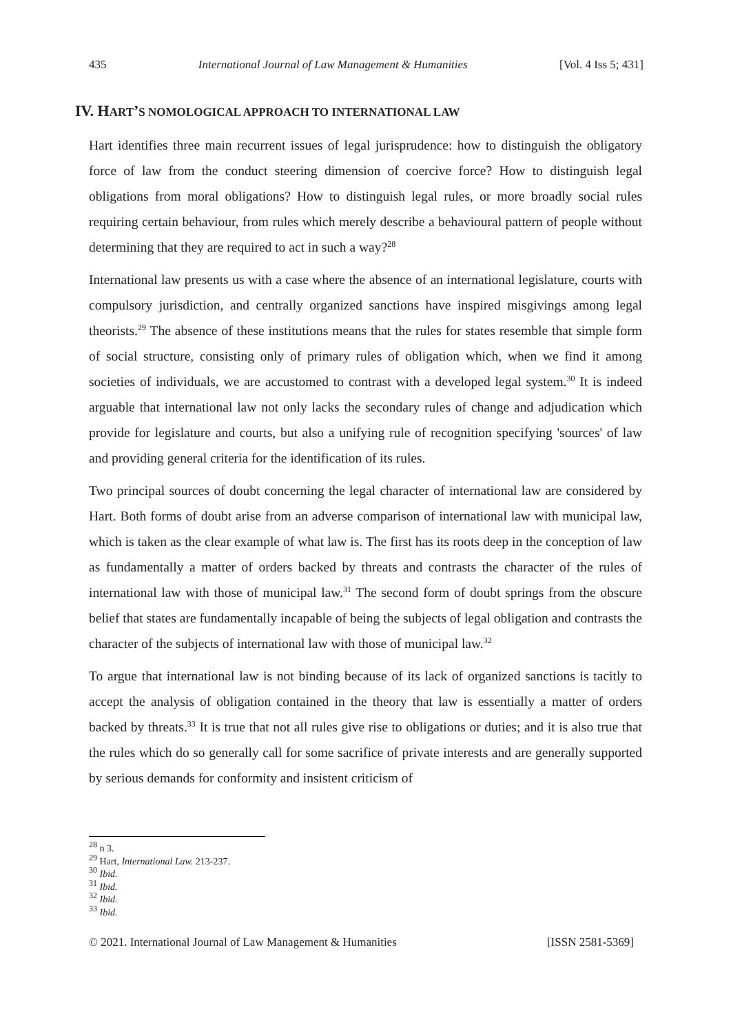435 International Journal of Law Management & Humanities [Vol. 4 Iss 5; 431]
IV. HART’S NOMOLOGICAL APPROACH TO INTERNATIONAL LAW
Hart identifies three main recurrent issues of legal jurisprudence: how to distinguish the obligatory force of law from the conduct steering dimension of coercive force? How to distinguish legal obligations from moral obligations? How to distinguish legal rules, or more broadly social rules requiring certain behaviour, from rules which merely describe a behavioural pattern of people without determining that they are required to act in such a way?<sup>28</sup>
International law presents us with a case where the absence of an international legislature, courts with compulsory jurisdiction, and centrally organized sanctions have inspired misgivings among legal theorists.<sup>29</sup> The absence of these institutions means that the rules for states resemble that simple form of social structure, consisting only of primary rules of obligation which, when we find it among societies of individuals, we are accustomed to contrast with a developed legal system.<sup>30</sup> It is indeed arguable that international law not only lacks the secondary rules of change and adjudication which provide for legislature and courts, but also a unifying rule of recognition specifying 'sources' of law and providing general criteria for the identification of its rules.
Two principal sources of doubt concerning the legal character of international law are considered by Hart. Both forms of doubt arise from an adverse comparison of international law with municipal law, which is taken as the clear example of what law is. The first has its roots deep in the conception of law as fundamentally a matter of orders backed by threats and contrasts the character of the rules of international law with those of municipal law.<sup>31</sup> The second form of doubt springs from the obscure belief that states are fundamentally incapable of being the subjects of legal obligation and contrasts the character of the subjects of international law with those of municipal law.<sup>32</sup>
To argue that international law is not binding because of its lack of organized sanctions is tacitly to accept the analysis of obligation contained in the theory that law is essentially a matter of orders backed by threats.<sup>33</sup> It is true that not all rules give rise to obligations or duties; and it is also true that the rules which do so generally call for some sacrifice of private interests and are generally supported by serious demands for conformity and insistent criticism of
<sup>28</sup> n 3.
<sup>29</sup> Hart, International Law. 213-237.
<sup>30</sup> Ibid.
<sup>31</sup> Ibid.
<sup>32</sup> Ibid.
<sup>33</sup> Ibid.
© 2021. International Journal of Law Management & Humanities [ISSN 2581-5369]